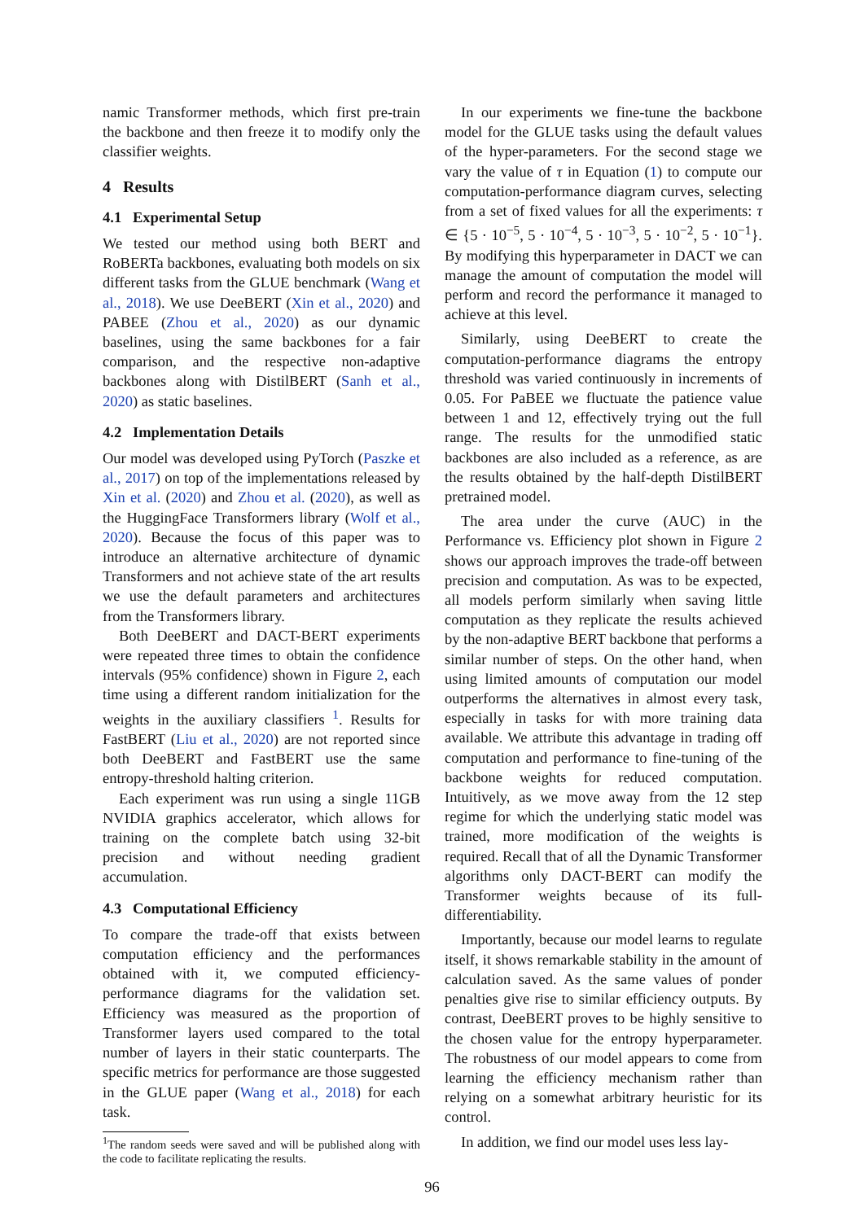namic Transformer methods, which first pre-train the backbone and then freeze it to modify only the classifier weights.
4 Results
4.1 Experimental Setup
We tested our method using both BERT and RoBERTa backbones, evaluating both models on six different tasks from the GLUE benchmark (Wang et al., 2018). We use DeeBERT (Xin et al., 2020) and PABEE (Zhou et al., 2020) as our dynamic baselines, using the same backbones for a fair comparison, and the respective non-adaptive backbones along with DistilBERT (Sanh et al., 2020) as static baselines.
4.2 Implementation Details
Our model was developed using PyTorch (Paszke et al., 2017) on top of the implementations released by Xin et al. (2020) and Zhou et al. (2020), as well as the HuggingFace Transformers library (Wolf et al., 2020). Because the focus of this paper was to introduce an alternative architecture of dynamic Transformers and not achieve state of the art results we use the default parameters and architectures from the Transformers library.
Both DeeBERT and DACT-BERT experiments were repeated three times to obtain the confidence intervals (95% confidence) shown in Figure 2, each time using a different random initialization for the weights in the auxiliary classifiers <sup>1</sup>. Results for FastBERT (Liu et al., 2020) are not reported since both DeeBERT and FastBERT use the same entropy-threshold halting criterion.
Each experiment was run using a single 11GB NVIDIA graphics accelerator, which allows for training on the complete batch using 32-bit precision and without needing gradient accumulation.
4.3 Computational Efficiency
To compare the trade-off that exists between computation efficiency and the performances obtained with it, we computed efficiency-performance diagrams for the validation set. Efficiency was measured as the proportion of Transformer layers used compared to the total number of layers in their static counterparts. The specific metrics for performance are those suggested in the GLUE paper (Wang et al., 2018) for each task.
<sup>1</sup> The random seeds were saved and will be published along with the code to facilitate replicating the results.
In our experiments we fine-tune the backbone model for the GLUE tasks using the default values of the hyper-parameters. For the second stage we vary the value of τ in Equation (1) to compute our computation-performance diagram curves, selecting from a set of fixed values for all the experiments: τ ∈ {5 · 10<sup>−5</sup>, 5 · 10<sup>−4</sup>, 5 · 10<sup>−3</sup>, 5 · 10<sup>−2</sup>, 5 · 10<sup>−1</sup>}. By modifying this hyperparameter in DACT we can manage the amount of computation the model will perform and record the performance it managed to achieve at this level.
Similarly, using DeeBERT to create the computation-performance diagrams the entropy threshold was varied continuously in increments of 0.05. For PaBEE we fluctuate the patience value between 1 and 12, effectively trying out the full range. The results for the unmodified static backbones are also included as a reference, as are the results obtained by the half-depth DistilBERT pretrained model.
The area under the curve (AUC) in the Performance vs. Efficiency plot shown in Figure 2 shows our approach improves the trade-off between precision and computation. As was to be expected, all models perform similarly when saving little computation as they replicate the results achieved by the non-adaptive BERT backbone that performs a similar number of steps. On the other hand, when using limited amounts of computation our model outperforms the alternatives in almost every task, especially in tasks for with more training data available. We attribute this advantage in trading off computation and performance to fine-tuning of the backbone weights for reduced computation. Intuitively, as we move away from the 12 step regime for which the underlying static model was trained, more modification of the weights is required. Recall that of all the Dynamic Transformer algorithms only DACT-BERT can modify the Transformer weights because of its full-differentiability.
Importantly, because our model learns to regulate itself, it shows remarkable stability in the amount of calculation saved. As the same values of ponder penalties give rise to similar efficiency outputs. By contrast, DeeBERT proves to be highly sensitive to the chosen value for the entropy hyperparameter. The robustness of our model appears to come from learning the efficiency mechanism rather than relying on a somewhat arbitrary heuristic for its control.
In addition, we find our model uses less lay-
96